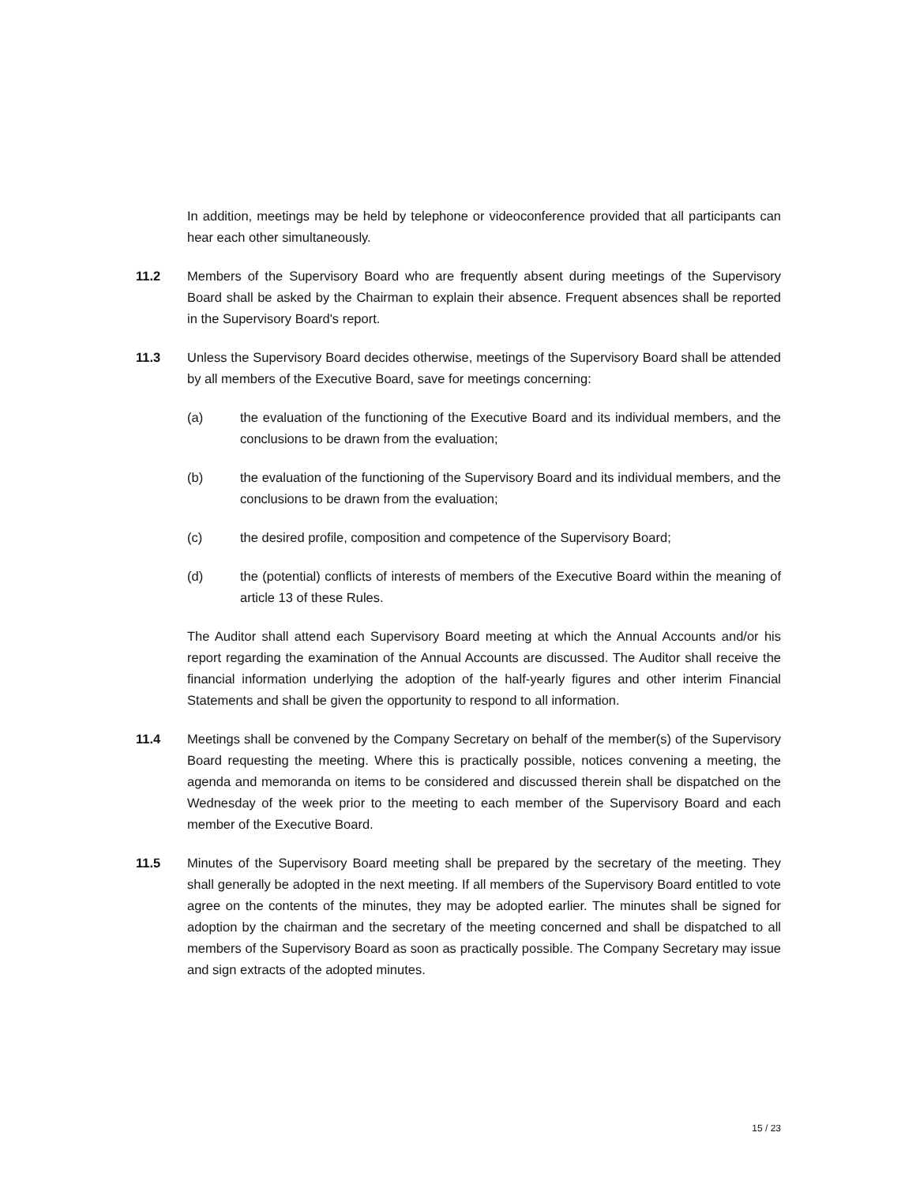In addition, meetings may be held by telephone or videoconference provided that all participants can hear each other simultaneously.
11.2 Members of the Supervisory Board who are frequently absent during meetings of the Supervisory Board shall be asked by the Chairman to explain their absence. Frequent absences shall be reported in the Supervisory Board's report.
11.3 Unless the Supervisory Board decides otherwise, meetings of the Supervisory Board shall be attended by all members of the Executive Board, save for meetings concerning:
(a) the evaluation of the functioning of the Executive Board and its individual members, and the conclusions to be drawn from the evaluation;
(b) the evaluation of the functioning of the Supervisory Board and its individual members, and the conclusions to be drawn from the evaluation;
(c) the desired profile, composition and competence of the Supervisory Board;
(d) the (potential) conflicts of interests of members of the Executive Board within the meaning of article 13 of these Rules.
The Auditor shall attend each Supervisory Board meeting at which the Annual Accounts and/or his report regarding the examination of the Annual Accounts are discussed. The Auditor shall receive the financial information underlying the adoption of the half-yearly figures and other interim Financial Statements and shall be given the opportunity to respond to all information.
11.4 Meetings shall be convened by the Company Secretary on behalf of the member(s) of the Supervisory Board requesting the meeting. Where this is practically possible, notices convening a meeting, the agenda and memoranda on items to be considered and discussed therein shall be dispatched on the Wednesday of the week prior to the meeting to each member of the Supervisory Board and each member of the Executive Board.
11.5 Minutes of the Supervisory Board meeting shall be prepared by the secretary of the meeting. They shall generally be adopted in the next meeting. If all members of the Supervisory Board entitled to vote agree on the contents of the minutes, they may be adopted earlier. The minutes shall be signed for adoption by the chairman and the secretary of the meeting concerned and shall be dispatched to all members of the Supervisory Board as soon as practically possible. The Company Secretary may issue and sign extracts of the adopted minutes.
15 / 23